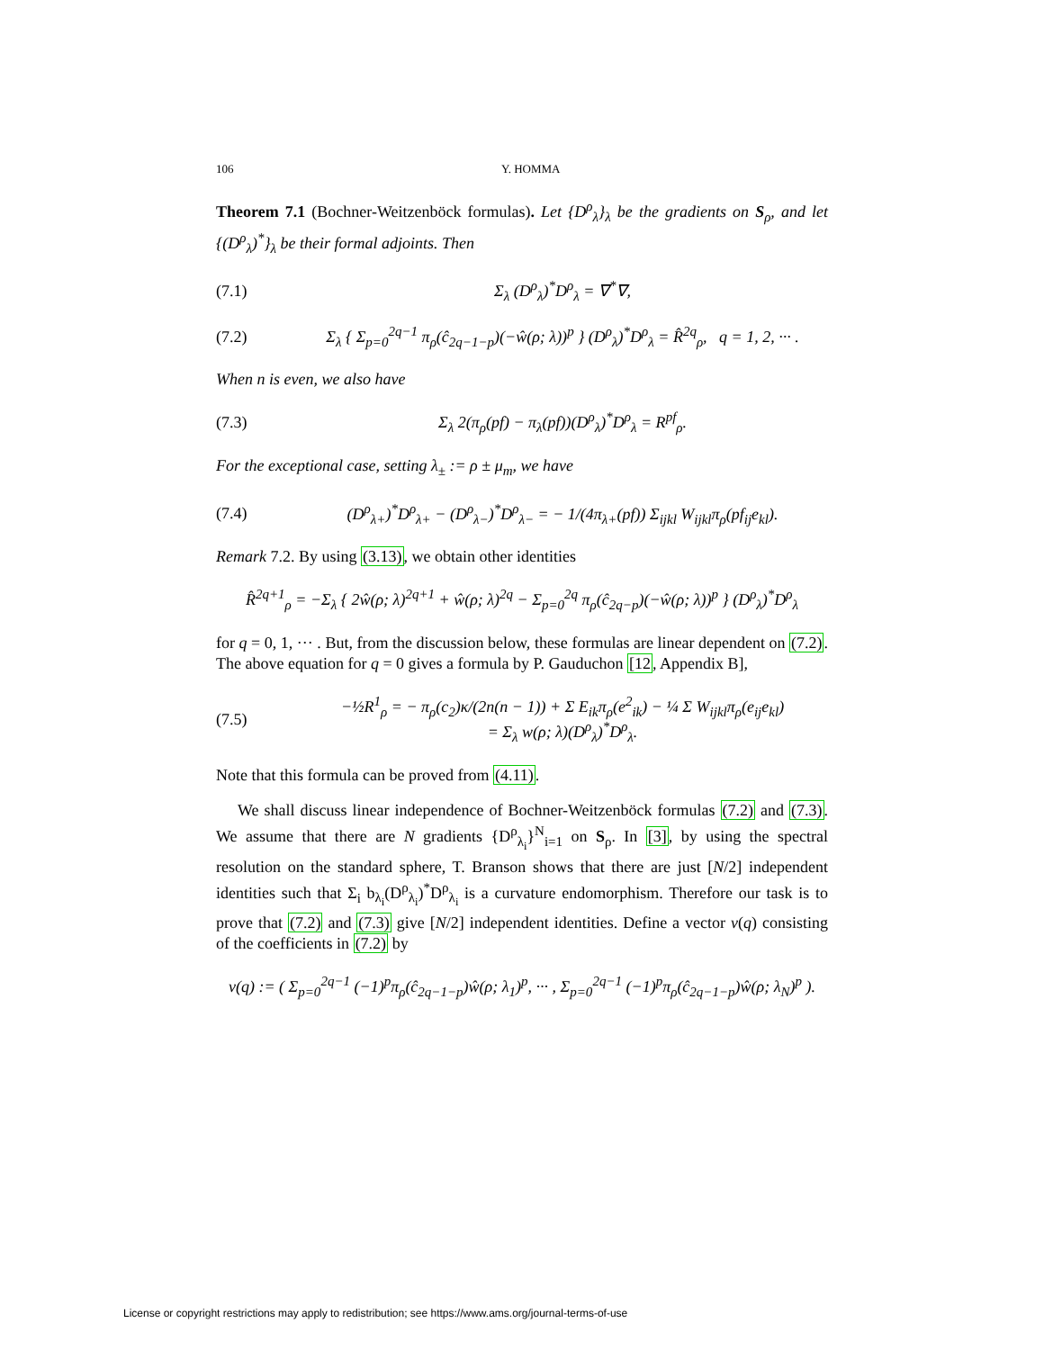106 Y. HOMMA
Theorem 7.1 (Bochner-Weitzenböck formulas). Let {D<sup>ρ</sup><sub>λ</sub>}<sub>λ</sub> be the gradients on S<sub>ρ</sub>, and let {(D<sup>ρ</sup><sub>λ</sub>)<sup>*</sup>}<sub>λ</sub> be their formal adjoints. Then
(7.1) Σ<sub>λ</sub> (D<sup>ρ</sup><sub>λ</sub>)<sup>*</sup>D<sup>ρ</sup><sub>λ</sub> = ∇<sup>*</sup>∇,
(7.2) Σ<sub>λ</sub> { Σ<sub>p=0</sub><sup>2q−1</sup> π<sub>ρ</sub>(ĉ<sub>2q−1−p</sub>)(−ŵ(ρ; λ))<sup>p</sup> } (D<sup>ρ</sup><sub>λ</sub>)<sup>*</sup>D<sup>ρ</sup><sub>λ</sub> = R̂<sup>2q</sup><sub>ρ</sub>, q = 1, 2, ··· .
When n is even, we also have
(7.3) Σ<sub>λ</sub> 2(π<sub>ρ</sub>(pf) − π<sub>λ</sub>(pf))(D<sup>ρ</sup><sub>λ</sub>)<sup>*</sup>D<sup>ρ</sup><sub>λ</sub> = R<sup>pf</sup><sub>ρ</sub>.
For the exceptional case, setting λ<sub>±</sub> := ρ ± μ<sub>m</sub>, we have
(7.4) (D<sup>ρ</sup><sub>λ+</sub>)<sup>*</sup>D<sup>ρ</sup><sub>λ+</sub> − (D<sup>ρ</sup><sub>λ−</sub>)<sup>*</sup>D<sup>ρ</sup><sub>λ−</sub> = − 1/(4π<sub>λ+</sub>(pf)) Σ<sub>ijkl</sub> W<sub>ijkl</sub>π<sub>ρ</sub>(pf<sub>ij</sub>e<sub>kl</sub>).
Remark 7.2. By using (3.13), we obtain other identities
R̂<sup>2q+1</sup><sub>ρ</sub> = −Σ<sub>λ</sub> { 2ŵ(ρ; λ)<sup>2q+1</sup> + ŵ(ρ; λ)<sup>2q</sup> − Σ<sub>p=0</sub><sup>2q</sup> π<sub>ρ</sub>(ĉ<sub>2q−p</sub>)(−ŵ(ρ; λ))<sup>p</sup> } (D<sup>ρ</sup><sub>λ</sub>)<sup>*</sup>D<sup>ρ</sup><sub>λ</sub>
for q = 0, 1, ··· . But, from the discussion below, these formulas are linear dependent on (7.2). The above equation for q = 0 gives a formula by P. Gauduchon [12, Appendix B],
(7.5) −½R<sup>1</sup><sub>ρ</sub> = − π<sub>ρ</sub>(c<sub>2</sub>)κ/(2n(n − 1)) + Σ E<sub>ik</sub>π<sub>ρ</sub>(e<sup>2</sup><sub>ik</sub>) − ¼ Σ W<sub>ijkl</sub>π<sub>ρ</sub>(e<sub>ij</sub>e<sub>kl</sub>)
= Σ<sub>λ</sub> w(ρ; λ)(D<sup>ρ</sup><sub>λ</sub>)<sup>*</sup>D<sup>ρ</sup><sub>λ</sub>.
Note that this formula can be proved from (4.11).
We shall discuss linear independence of Bochner-Weitzenböck formulas (7.2) and (7.3). We assume that there are N gradients {D<sup>ρ</sup><sub>λ<sub>i</sub></sub>}<sup>N</sup><sub>i=1</sub> on S<sub>ρ</sub>. In [3], by using the spectral resolution on the standard sphere, T. Branson shows that there are just [N/2] independent identities such that Σ<sub>i</sub> b<sub>λ<sub>i</sub></sub>(D<sup>ρ</sup><sub>λ<sub>i</sub></sub>)<sup>*</sup>D<sup>ρ</sup><sub>λ<sub>i</sub></sub> is a curvature endomorphism. Therefore our task is to prove that (7.2) and (7.3) give [N/2] independent identities. Define a vector v(q) consisting of the coefficients in (7.2) by
v(q) := ( Σ<sub>p=0</sub><sup>2q−1</sup> (−1)<sup>p</sup>π<sub>ρ</sub>(ĉ<sub>2q−1−p</sub>)ŵ(ρ; λ<sub>1</sub>)<sup>p</sup>, ··· , Σ<sub>p=0</sub><sup>2q−1</sup> (−1)<sup>p</sup>π<sub>ρ</sub>(ĉ<sub>2q−1−p</sub>)ŵ(ρ; λ<sub>N</sub>)<sup>p</sup> ).
License or copyright restrictions may apply to redistribution; see https://www.ams.org/journal-terms-of-use